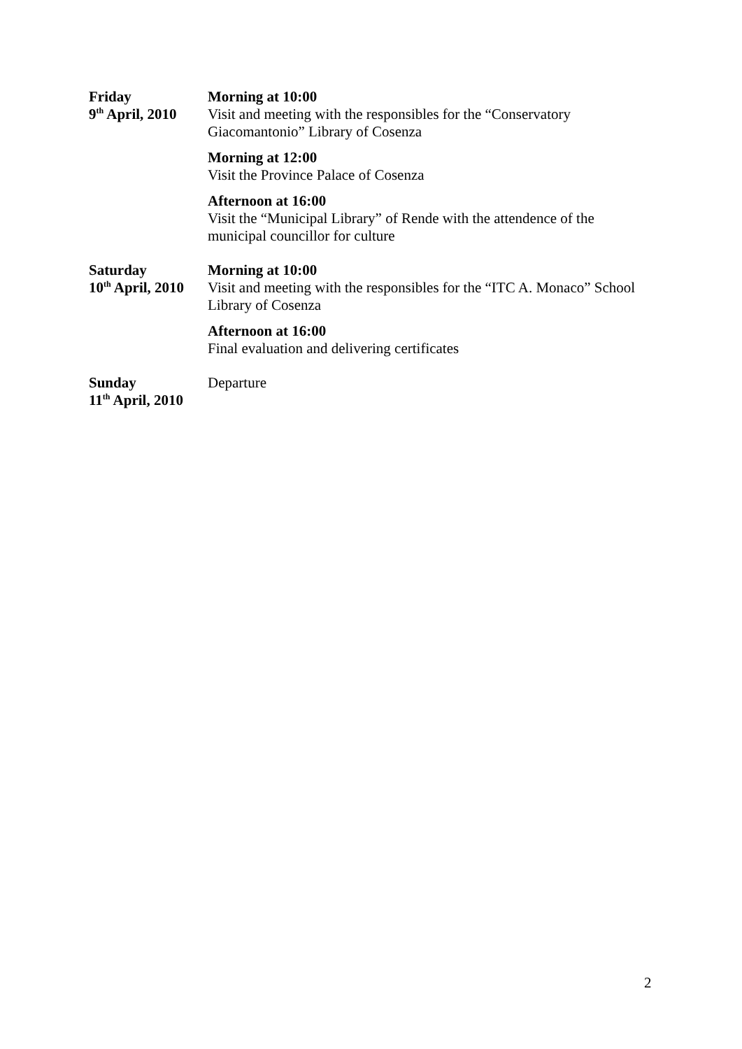| Friday 9<sup>th</sup> April, 2010 | Morning at 10:00 Visit and meeting with the responsibles for the “Conservatory Giacomantonio” Library of Cosenza |
| | Morning at 12:00 Visit the Province Palace of Cosenza |
| | Afternoon at 16:00 Visit the “Municipal Library” of Rende with the attendence of the municipal councillor for culture |
| Saturday 10<sup>th</sup> April, 2010 | Morning at 10:00 Visit and meeting with the responsibles for the “ITC A. Monaco” School Library of Cosenza |
| | Afternoon at 16:00 Final evaluation and delivering certificates |
| Sunday 11<sup>th</sup> April, 2010 | Departure |
2